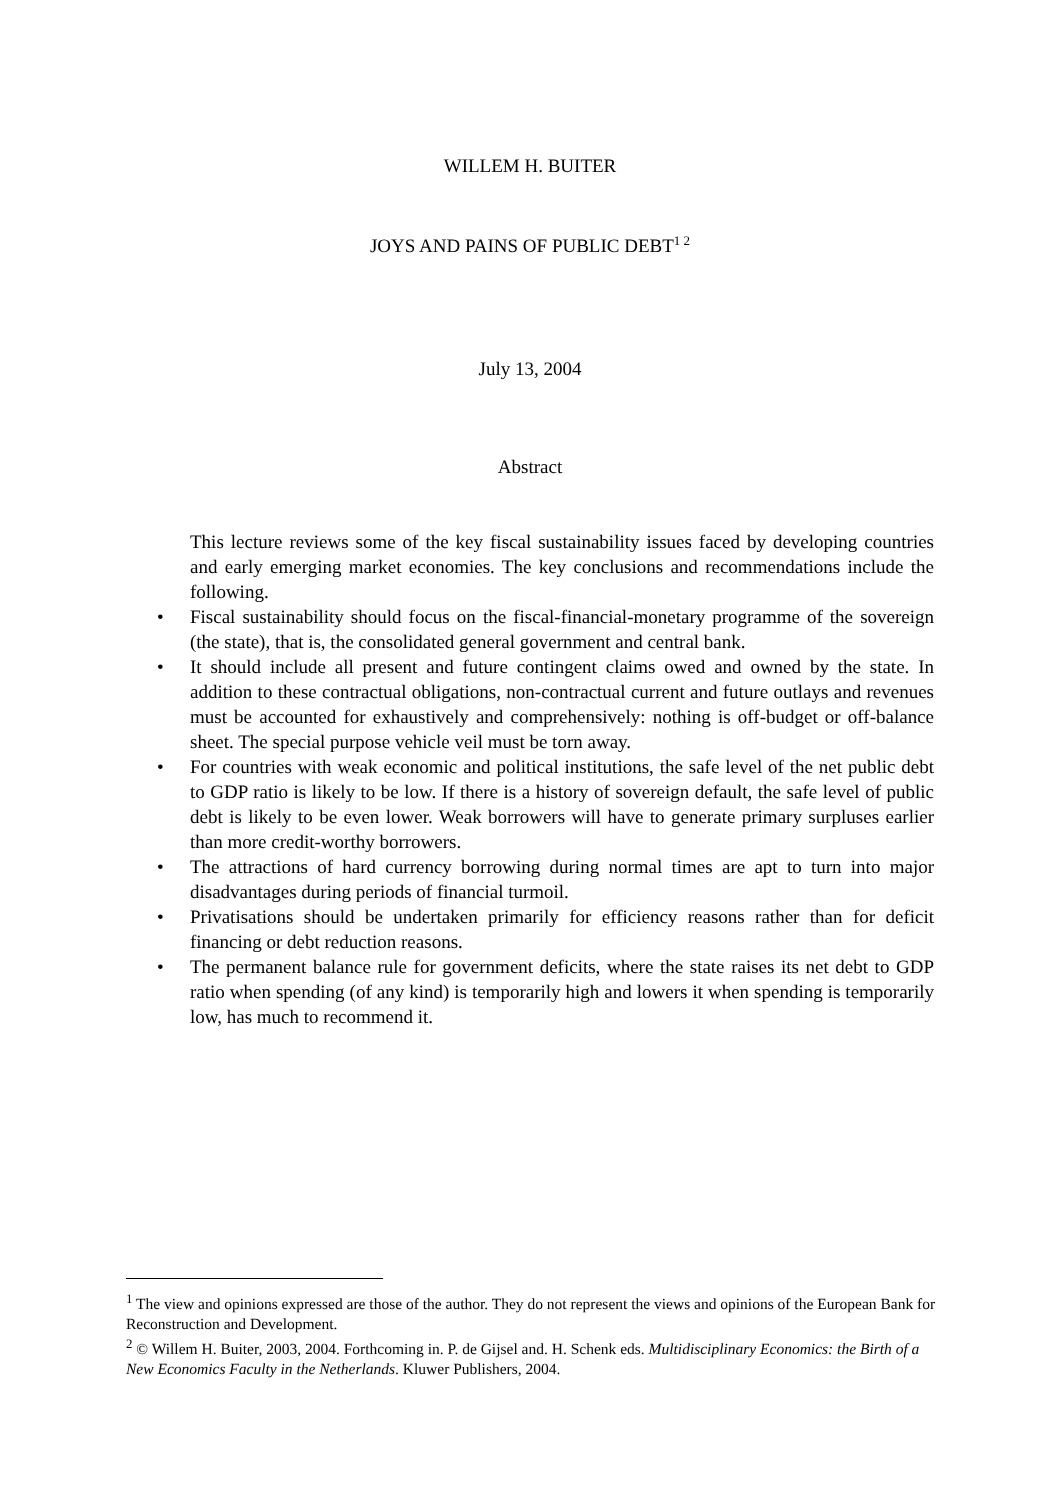WILLEM H. BUITER
JOYS AND PAINS OF PUBLIC DEBT<sup>1 2</sup>
July 13, 2004
Abstract
This lecture reviews some of the key fiscal sustainability issues faced by developing countries and early emerging market economies. The key conclusions and recommendations include the following.
• Fiscal sustainability should focus on the fiscal-financial-monetary programme of the sovereign (the state), that is, the consolidated general government and central bank.
• It should include all present and future contingent claims owed and owned by the state. In addition to these contractual obligations, non-contractual current and future outlays and revenues must be accounted for exhaustively and comprehensively: nothing is off-budget or off-balance sheet. The special purpose vehicle veil must be torn away.
• For countries with weak economic and political institutions, the safe level of the net public debt to GDP ratio is likely to be low. If there is a history of sovereign default, the safe level of public debt is likely to be even lower. Weak borrowers will have to generate primary surpluses earlier than more credit-worthy borrowers.
• The attractions of hard currency borrowing during normal times are apt to turn into major disadvantages during periods of financial turmoil.
• Privatisations should be undertaken primarily for efficiency reasons rather than for deficit financing or debt reduction reasons.
• The permanent balance rule for government deficits, where the state raises its net debt to GDP ratio when spending (of any kind) is temporarily high and lowers it when spending is temporarily low, has much to recommend it.
<sup>1</sup> The view and opinions expressed are those of the author. They do not represent the views and opinions of the European Bank for Reconstruction and Development.
<sup>2</sup> © Willem H. Buiter, 2003, 2004. Forthcoming in. P. de Gijsel and. H. Schenk eds. Multidisciplinary Economics: the Birth of a New Economics Faculty in the Netherlands. Kluwer Publishers, 2004.